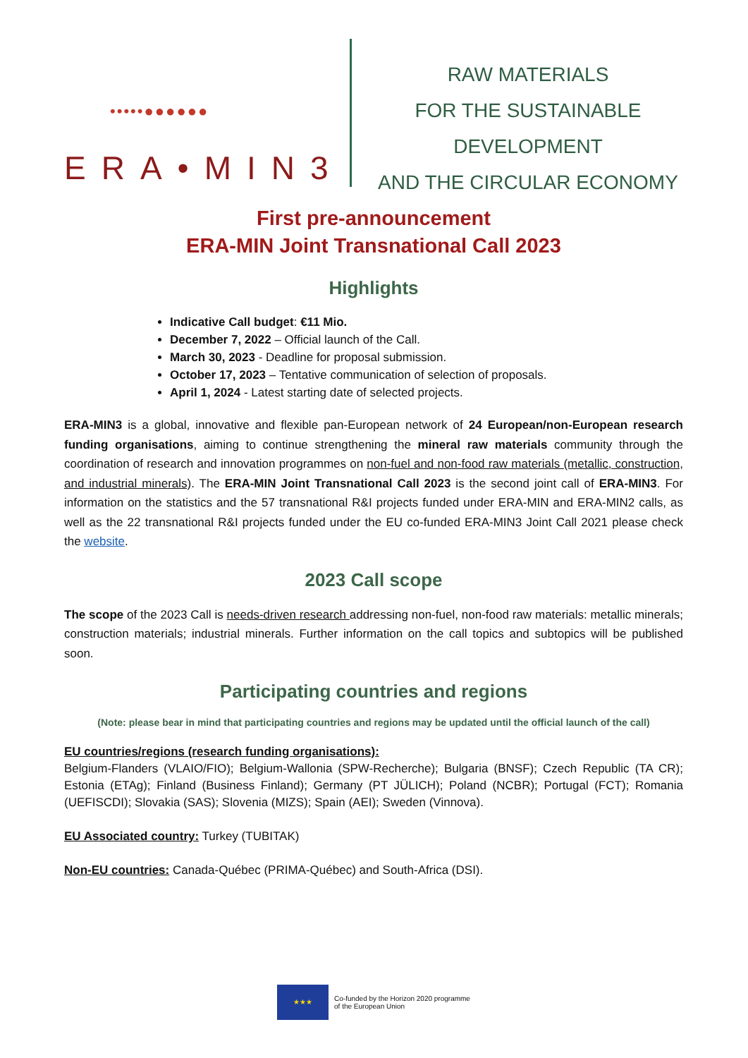•••••●●●●●●
ERA•MIN3
RAW MATERIALS
FOR THE SUSTAINABLE DEVELOPMENT
AND THE CIRCULAR ECONOMY
First pre-announcement
ERA-MIN Joint Transnational Call 2023
Highlights
Indicative Call budget: €11 Mio.
December 7, 2022 – Official launch of the Call.
March 30, 2023 - Deadline for proposal submission.
October 17, 2023 – Tentative communication of selection of proposals.
April 1, 2024 - Latest starting date of selected projects.
ERA-MIN3 is a global, innovative and flexible pan-European network of 24 European/non-European research funding organisations, aiming to continue strengthening the mineral raw materials community through the coordination of research and innovation programmes on non-fuel and non-food raw materials (metallic, construction, and industrial minerals). The ERA-MIN Joint Transnational Call 2023 is the second joint call of ERA-MIN3. For information on the statistics and the 57 transnational R&I projects funded under ERA-MIN and ERA-MIN2 calls, as well as the 22 transnational R&I projects funded under the EU co-funded ERA-MIN3 Joint Call 2021 please check the website.
2023 Call scope
The scope of the 2023 Call is needs-driven research addressing non-fuel, non-food raw materials: metallic minerals; construction materials; industrial minerals. Further information on the call topics and subtopics will be published soon.
Participating countries and regions
(Note: please bear in mind that participating countries and regions may be updated until the official launch of the call)
EU countries/regions (research funding organisations):
Belgium-Flanders (VLAIO/FIO); Belgium-Wallonia (SPW-Recherche); Bulgaria (BNSF); Czech Republic (TA CR); Estonia (ETAg); Finland (Business Finland); Germany (PT JÜLICH); Poland (NCBR); Portugal (FCT); Romania (UEFISCDI); Slovakia (SAS); Slovenia (MIZS); Spain (AEI); Sweden (Vinnova).
EU Associated country: Turkey (TUBITAK)
Non-EU countries: Canada-Québec (PRIMA-Québec) and South-Africa (DSI).
★★★
Co-funded by the Horizon 2020 programme
of the European Union